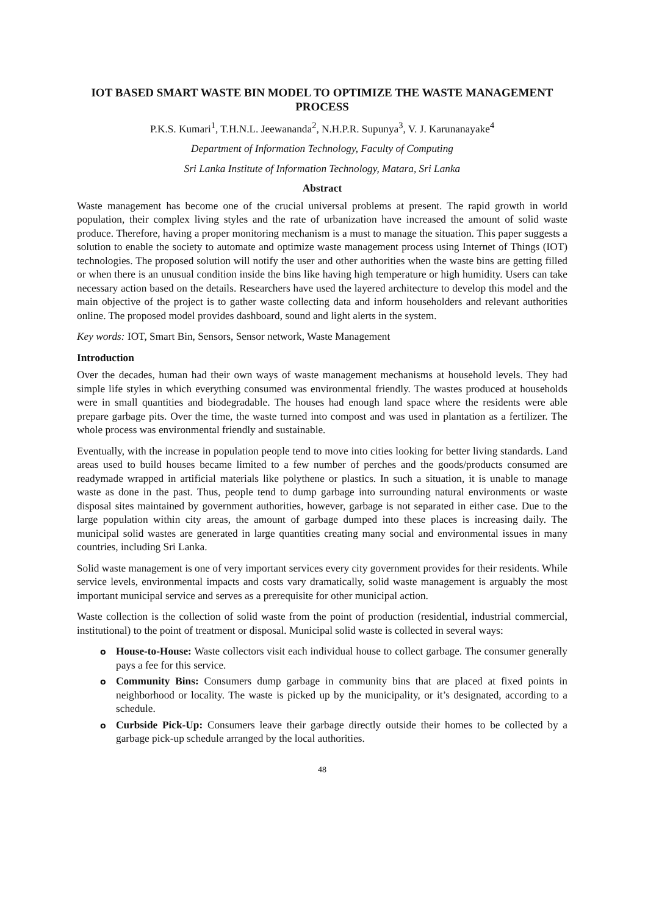IOT BASED SMART WASTE BIN MODEL TO OPTIMIZE THE WASTE MANAGEMENT PROCESS
P.K.S. Kumari<sup>1</sup>, T.H.N.L. Jeewananda<sup>2</sup>, N.H.P.R. Supunya<sup>3</sup>, V. J. Karunanayake<sup>4</sup>
Department of Information Technology, Faculty of Computing
Sri Lanka Institute of Information Technology, Matara, Sri Lanka
Abstract
Waste management has become one of the crucial universal problems at present. The rapid growth in world population, their complex living styles and the rate of urbanization have increased the amount of solid waste produce. Therefore, having a proper monitoring mechanism is a must to manage the situation. This paper suggests a solution to enable the society to automate and optimize waste management process using Internet of Things (IOT) technologies. The proposed solution will notify the user and other authorities when the waste bins are getting filled or when there is an unusual condition inside the bins like having high temperature or high humidity. Users can take necessary action based on the details. Researchers have used the layered architecture to develop this model and the main objective of the project is to gather waste collecting data and inform householders and relevant authorities online. The proposed model provides dashboard, sound and light alerts in the system.
Key words: IOT, Smart Bin, Sensors, Sensor network, Waste Management
Introduction
Over the decades, human had their own ways of waste management mechanisms at household levels. They had simple life styles in which everything consumed was environmental friendly. The wastes produced at households were in small quantities and biodegradable. The houses had enough land space where the residents were able prepare garbage pits. Over the time, the waste turned into compost and was used in plantation as a fertilizer. The whole process was environmental friendly and sustainable.
Eventually, with the increase in population people tend to move into cities looking for better living standards. Land areas used to build houses became limited to a few number of perches and the goods/products consumed are readymade wrapped in artificial materials like polythene or plastics. In such a situation, it is unable to manage waste as done in the past. Thus, people tend to dump garbage into surrounding natural environments or waste disposal sites maintained by government authorities, however, garbage is not separated in either case. Due to the large population within city areas, the amount of garbage dumped into these places is increasing daily. The municipal solid wastes are generated in large quantities creating many social and environmental issues in many countries, including Sri Lanka.
Solid waste management is one of very important services every city government provides for their residents. While service levels, environmental impacts and costs vary dramatically, solid waste management is arguably the most important municipal service and serves as a prerequisite for other municipal action.
Waste collection is the collection of solid waste from the point of production (residential, industrial commercial, institutional) to the point of treatment or disposal. Municipal solid waste is collected in several ways:
o House-to-House: Waste collectors visit each individual house to collect garbage. The consumer generally pays a fee for this service.
o Community Bins: Consumers dump garbage in community bins that are placed at fixed points in neighborhood or locality. The waste is picked up by the municipality, or it’s designated, according to a schedule.
o Curbside Pick-Up: Consumers leave their garbage directly outside their homes to be collected by a garbage pick-up schedule arranged by the local authorities.
48